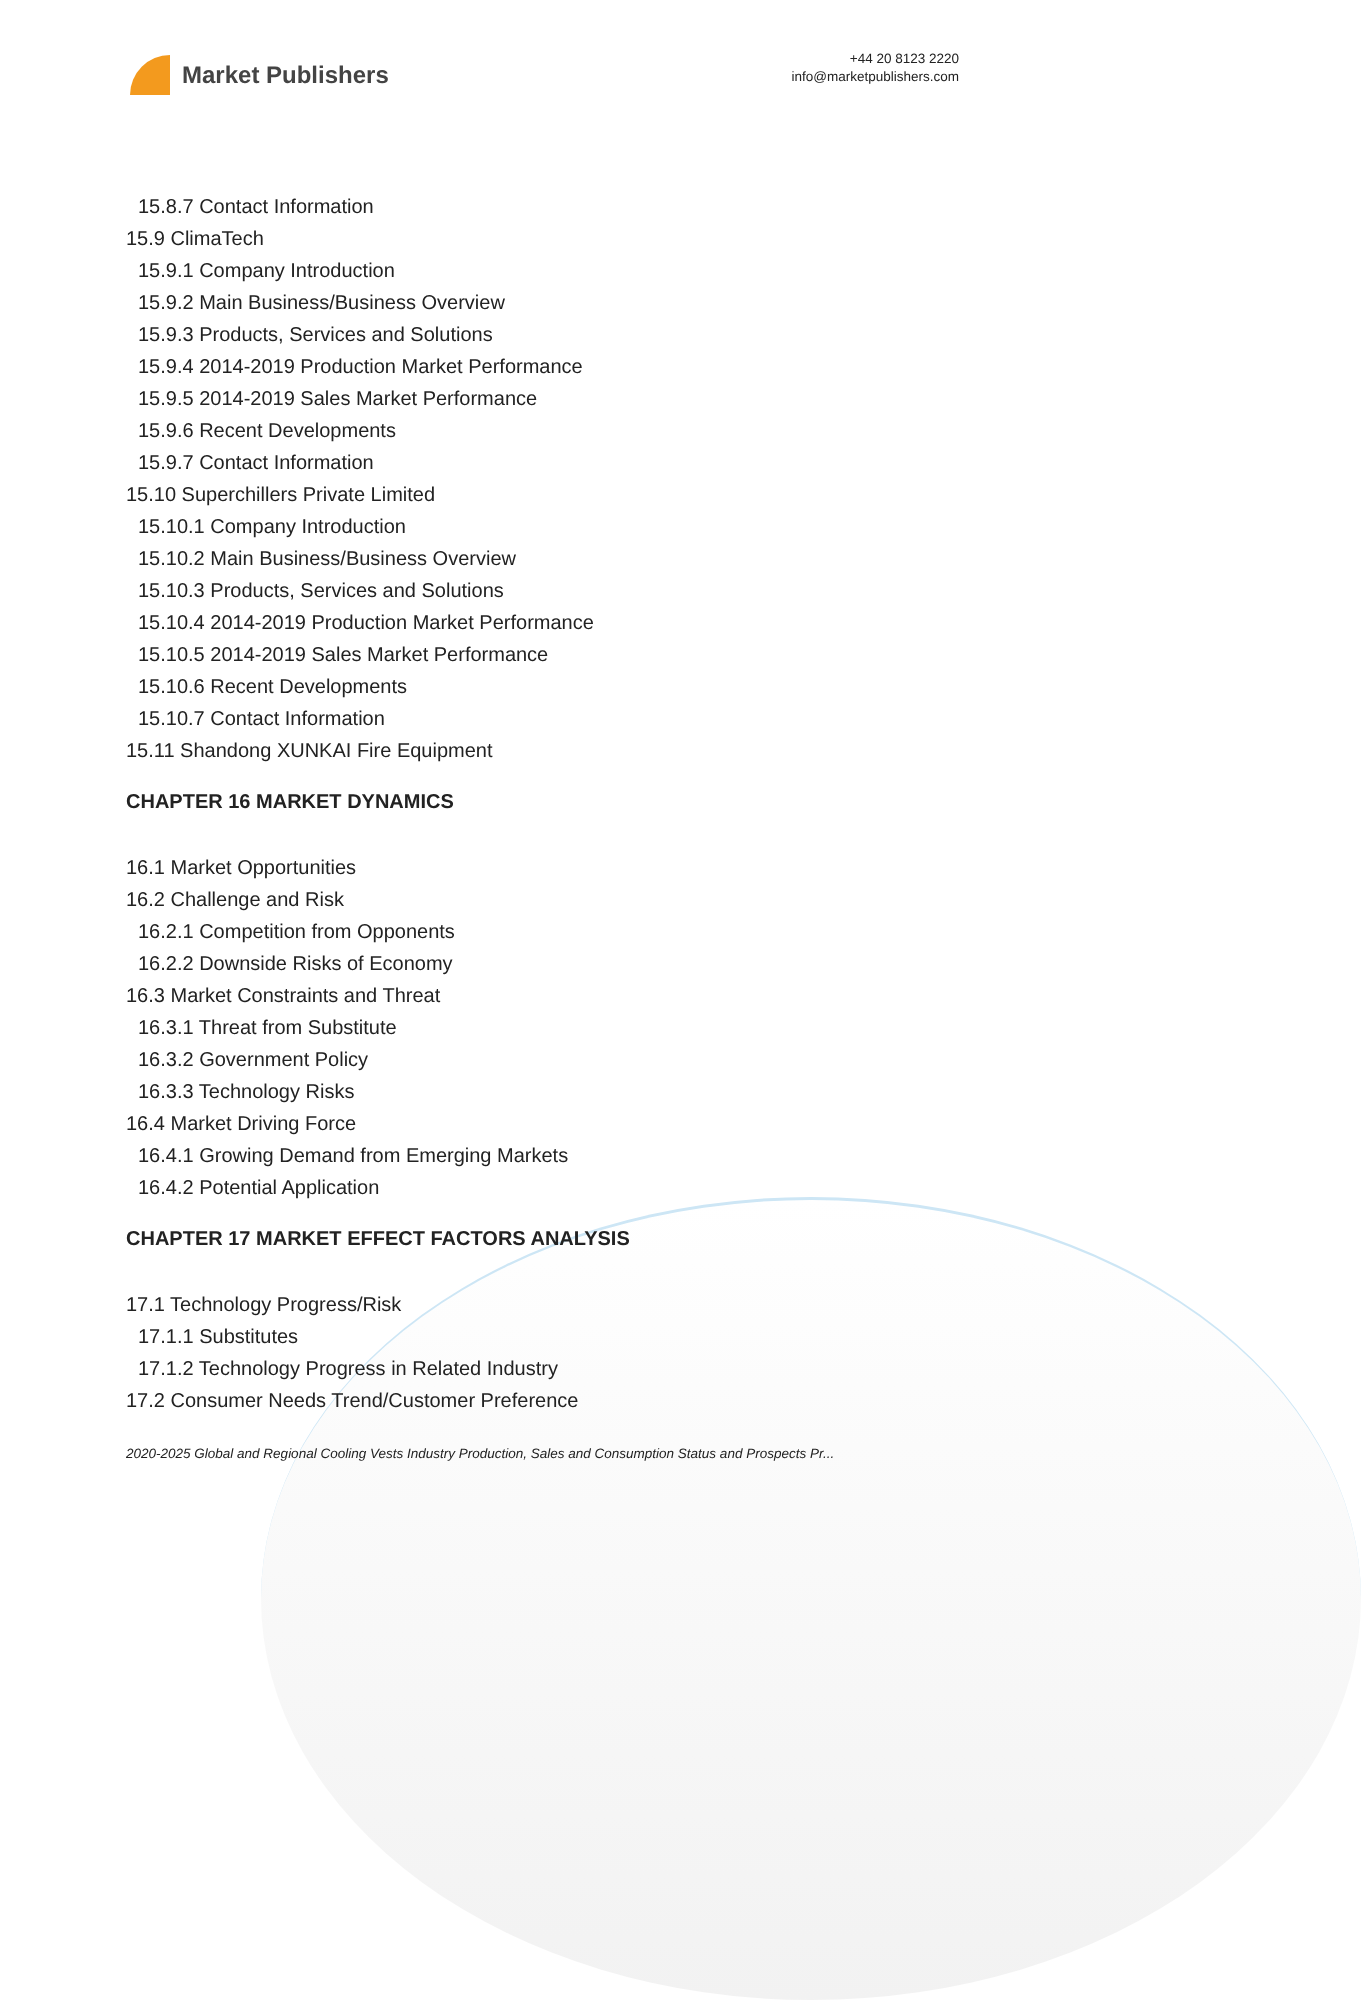Market Publishers
+44 20 8123 2220
info@marketpublishers.com
15.8.7 Contact Information
15.9 ClimaTech
15.9.1 Company Introduction
15.9.2 Main Business/Business Overview
15.9.3 Products, Services and Solutions
15.9.4 2014-2019 Production Market Performance
15.9.5 2014-2019 Sales Market Performance
15.9.6 Recent Developments
15.9.7 Contact Information
15.10 Superchillers Private Limited
15.10.1 Company Introduction
15.10.2 Main Business/Business Overview
15.10.3 Products, Services and Solutions
15.10.4 2014-2019 Production Market Performance
15.10.5 2014-2019 Sales Market Performance
15.10.6 Recent Developments
15.10.7 Contact Information
15.11 Shandong XUNKAI Fire Equipment
CHAPTER 16 MARKET DYNAMICS
16.1 Market Opportunities
16.2 Challenge and Risk
16.2.1 Competition from Opponents
16.2.2 Downside Risks of Economy
16.3 Market Constraints and Threat
16.3.1 Threat from Substitute
16.3.2 Government Policy
16.3.3 Technology Risks
16.4 Market Driving Force
16.4.1 Growing Demand from Emerging Markets
16.4.2 Potential Application
CHAPTER 17 MARKET EFFECT FACTORS ANALYSIS
17.1 Technology Progress/Risk
17.1.1 Substitutes
17.1.2 Technology Progress in Related Industry
17.2 Consumer Needs Trend/Customer Preference
2020-2025 Global and Regional Cooling Vests Industry Production, Sales and Consumption Status and Prospects Pr...